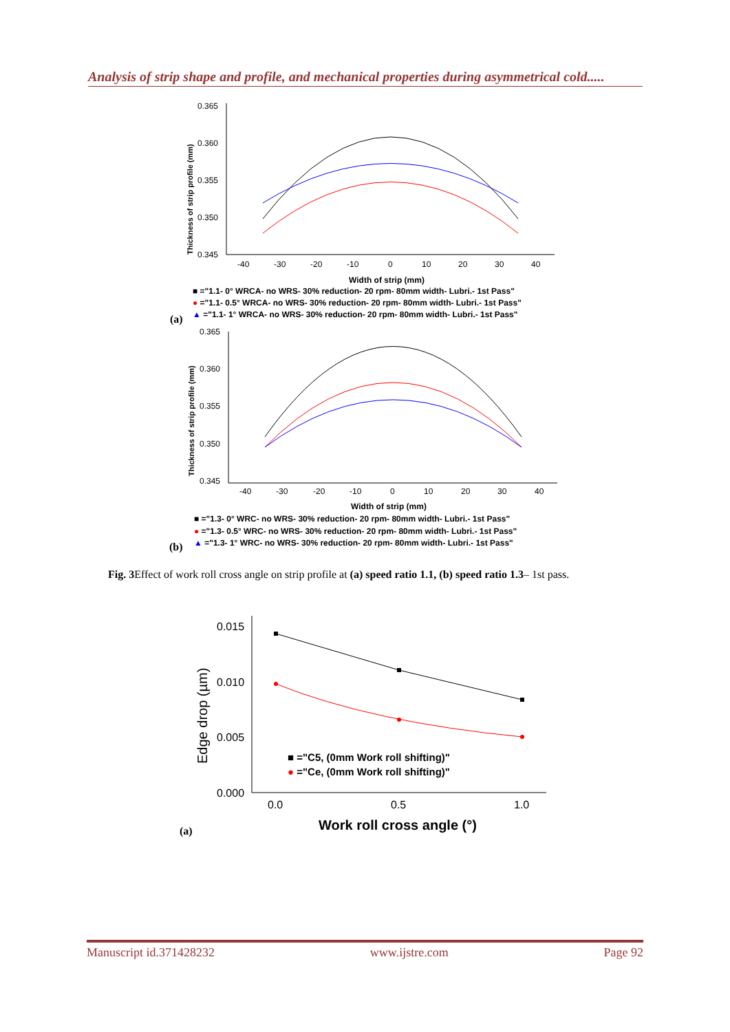Analysis of strip shape and profile, and mechanical properties during asymmetrical cold.....
0.365
0.360
0.355
0.350
0.345
-40
-30
-20
-10
0
10
20
30
40
Thickness of strip profile (mm)
Width of strip (mm)
■ ="1.1- 0° WRCA- no WRS- 30% reduction- 20 rpm- 80mm width- Lubri.- 1st Pass"
● ="1.1- 0.5° WRCA- no WRS- 30% reduction- 20 rpm- 80mm width- Lubri.- 1st Pass"
▲ ="1.1- 1° WRCA- no WRS- 30% reduction- 20 rpm- 80mm width- Lubri.- 1st Pass"
(a)
0.365
0.360
0.355
0.350
0.345
-40
-30
-20
-10
0
10
20
30
40
Thickness of strip profile (mm)
Width of strip (mm)
■ ="1.3- 0° WRC- no WRS- 30% reduction- 20 rpm- 80mm width- Lubri.- 1st Pass"
● ="1.3- 0.5° WRC- no WRS- 30% reduction- 20 rpm- 80mm width- Lubri.- 1st Pass"
▲ ="1.3- 1° WRC- no WRS- 30% reduction- 20 rpm- 80mm width- Lubri.- 1st Pass"
(b)
Fig. 3 Effect of work roll cross angle on strip profile at (a) speed ratio 1.1, (b) speed ratio 1.3– 1st pass.
0.015
0.010
0.005
0.000
0.0
0.5
1.0
Edge drop (µm)
Work roll cross angle (°)
■ ="C5, (0mm Work roll shifting)"
● ="Ce, (0mm Work roll shifting)"
(a)
Manuscript id.371428232 www.ijstre.com Page 92